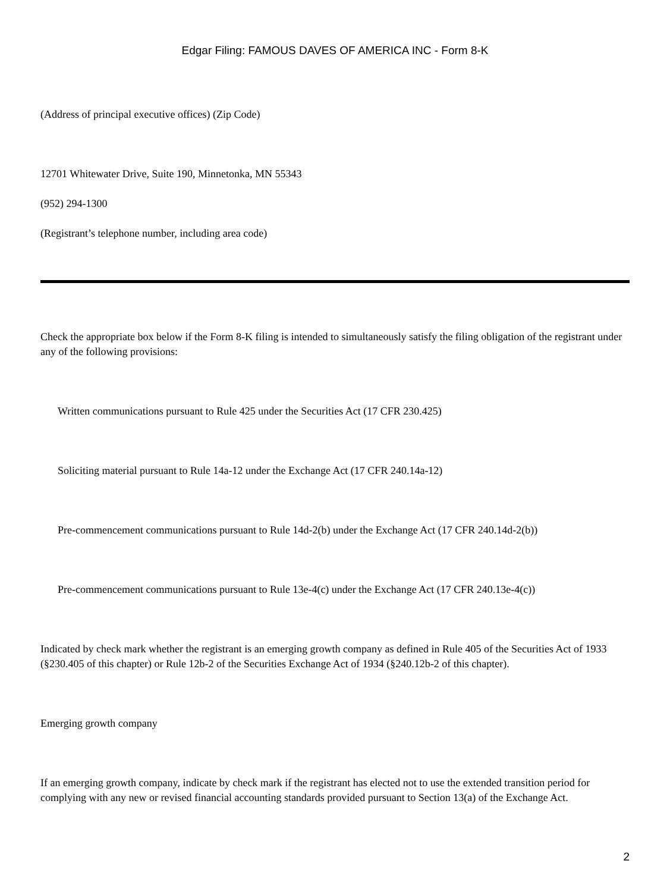Edgar Filing: FAMOUS DAVES OF AMERICA INC - Form 8-K
(Address of principal executive offices) (Zip Code)
12701 Whitewater Drive, Suite 190, Minnetonka, MN 55343
(952) 294-1300
(Registrant’s telephone number, including area code)
Check the appropriate box below if the Form 8-K filing is intended to simultaneously satisfy the filing obligation of the registrant under any of the following provisions:
Written communications pursuant to Rule 425 under the Securities Act (17 CFR 230.425)
Soliciting material pursuant to Rule 14a-12 under the Exchange Act (17 CFR 240.14a-12)
Pre-commencement communications pursuant to Rule 14d-2(b) under the Exchange Act (17 CFR 240.14d-2(b))
Pre-commencement communications pursuant to Rule 13e-4(c) under the Exchange Act (17 CFR 240.13e-4(c))
Indicated by check mark whether the registrant is an emerging growth company as defined in Rule 405 of the Securities Act of 1933 (§230.405 of this chapter) or Rule 12b-2 of the Securities Exchange Act of 1934 (§240.12b-2 of this chapter).
Emerging growth company
If an emerging growth company, indicate by check mark if the registrant has elected not to use the extended transition period for complying with any new or revised financial accounting standards provided pursuant to Section 13(a) of the Exchange Act.
2